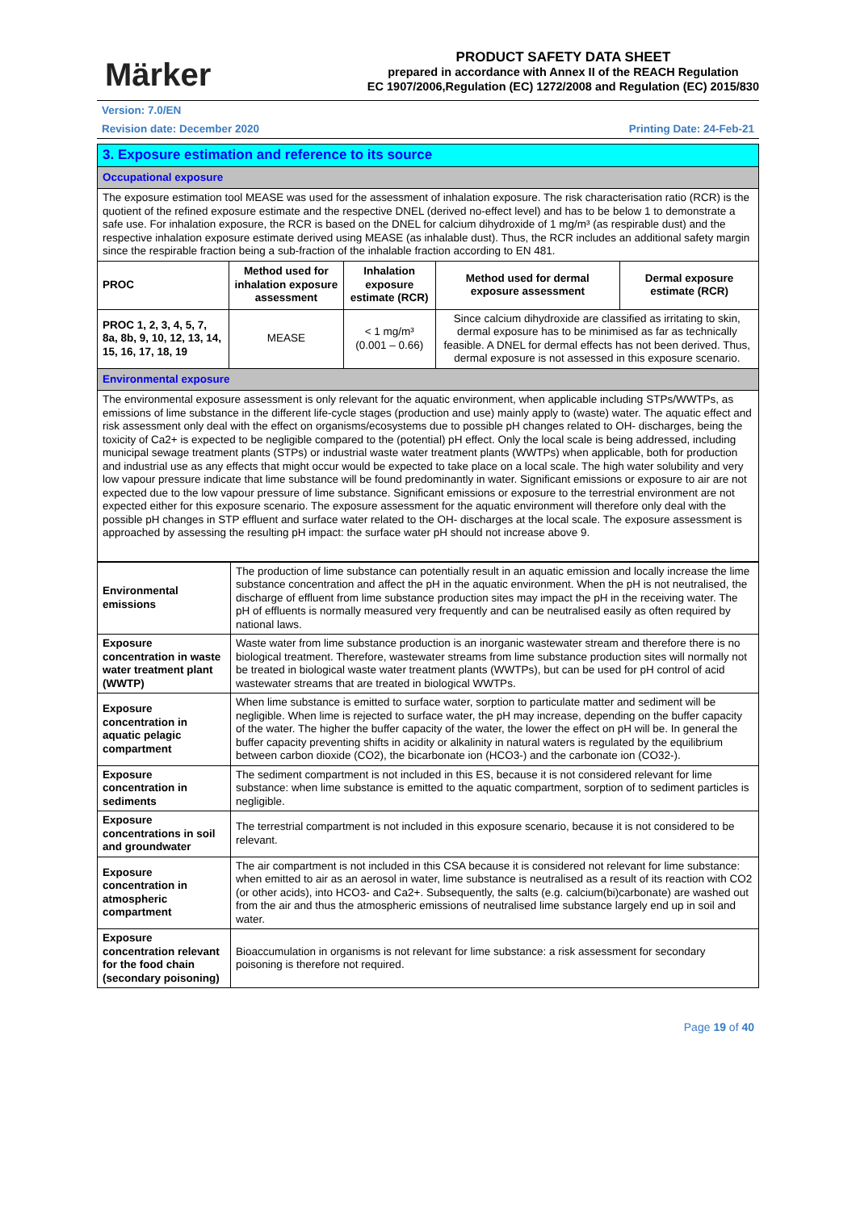Märker
PRODUCT SAFETY DATA SHEET
prepared in accordance with Annex II of the REACH Regulation
EC 1907/2006,Regulation (EC) 1272/2008 and Regulation (EC) 2015/830
Version: 7.0/EN
Revision date: December 2020 Printing Date: 24-Feb-21
| 3. Exposure estimation and reference to its source | | | | |
| Occupational exposure | | | | |
| The exposure estimation tool MEASE was used for the assessment of inhalation exposure. The risk characterisation ratio (RCR) is the quotient of the refined exposure estimate and the respective DNEL (derived no-effect level) and has to be below 1 to demonstrate a safe use. For inhalation exposure, the RCR is based on the DNEL for calcium dihydroxide of 1 mg/m³ (as respirable dust) and the respective inhalation exposure estimate derived using MEASE (as inhalable dust). Thus, the RCR includes an additional safety margin since the respirable fraction being a sub-fraction of the inhalable fraction according to EN 481. | | | | |
| PROC | Method used for inhalation exposure assessment | Inhalation exposure estimate (RCR) | Method used for dermal exposure assessment | Dermal exposure estimate (RCR) |
| PROC 1, 2, 3, 4, 5, 7, 8a, 8b, 9, 10, 12, 13, 14, 15, 16, 17, 18, 19 | MEASE | < 1 mg/m³ (0.001 – 0.66) | Since calcium dihydroxide are classified as irritating to skin, dermal exposure has to be minimised as far as technically feasible. A DNEL for dermal effects has not been derived. Thus, dermal exposure is not assessed in this exposure scenario. | |
| Environmental exposure | | | | |
| The environmental exposure assessment is only relevant for the aquatic environment, when applicable including STPs/WWTPs, as emissions of lime substance in the different life-cycle stages (production and use) mainly apply to (waste) water. The aquatic effect and risk assessment only deal with the effect on organisms/ecosystems due to possible pH changes related to OH- discharges, being the toxicity of Ca2+ is expected to be negligible compared to the (potential) pH effect. Only the local scale is being addressed, including municipal sewage treatment plants (STPs) or industrial waste water treatment plants (WWTPs) when applicable, both for production and industrial use as any effects that might occur would be expected to take place on a local scale. The high water solubility and very low vapour pressure indicate that lime substance will be found predominantly in water. Significant emissions or exposure to air are not expected due to the low vapour pressure of lime substance. Significant emissions or exposure to the terrestrial environment are not expected either for this exposure scenario. The exposure assessment for the aquatic environment will therefore only deal with the possible pH changes in STP effluent and surface water related to the OH- discharges at the local scale. The exposure assessment is approached by assessing the resulting pH impact: the surface water pH should not increase above 9. | | | | |
| Environmental emissions | The production of lime substance can potentially result in an aquatic emission and locally increase the lime substance concentration and affect the pH in the aquatic environment. When the pH is not neutralised, the discharge of effluent from lime substance production sites may impact the pH in the receiving water. The pH of effluents is normally measured very frequently and can be neutralised easily as often required by national laws. |
| Exposure concentration in waste water treatment plant (WWTP) | Waste water from lime substance production is an inorganic wastewater stream and therefore there is no biological treatment. Therefore, wastewater streams from lime substance production sites will normally not be treated in biological waste water treatment plants (WWTPs), but can be used for pH control of acid wastewater streams that are treated in biological WWTPs. |
| Exposure concentration in aquatic pelagic compartment | When lime substance is emitted to surface water, sorption to particulate matter and sediment will be negligible. When lime is rejected to surface water, the pH may increase, depending on the buffer capacity of the water. The higher the buffer capacity of the water, the lower the effect on pH will be. In general the buffer capacity preventing shifts in acidity or alkalinity in natural waters is regulated by the equilibrium between carbon dioxide (CO2), the bicarbonate ion (HCO3-) and the carbonate ion (CO32-). |
| Exposure concentration in sediments | The sediment compartment is not included in this ES, because it is not considered relevant for lime substance: when lime substance is emitted to the aquatic compartment, sorption of to sediment particles is negligible. |
| Exposure concentrations in soil and groundwater | The terrestrial compartment is not included in this exposure scenario, because it is not considered to be relevant. |
| Exposure concentration in atmospheric compartment | The air compartment is not included in this CSA because it is considered not relevant for lime substance: when emitted to air as an aerosol in water, lime substance is neutralised as a result of its reaction with CO2 (or other acids), into HCO3- and Ca2+. Subsequently, the salts (e.g. calcium(bi)carbonate) are washed out from the air and thus the atmospheric emissions of neutralised lime substance largely end up in soil and water. |
| Exposure concentration relevant for the food chain (secondary poisoning) | Bioaccumulation in organisms is not relevant for lime substance: a risk assessment for secondary poisoning is therefore not required. |
Page 19 of 40